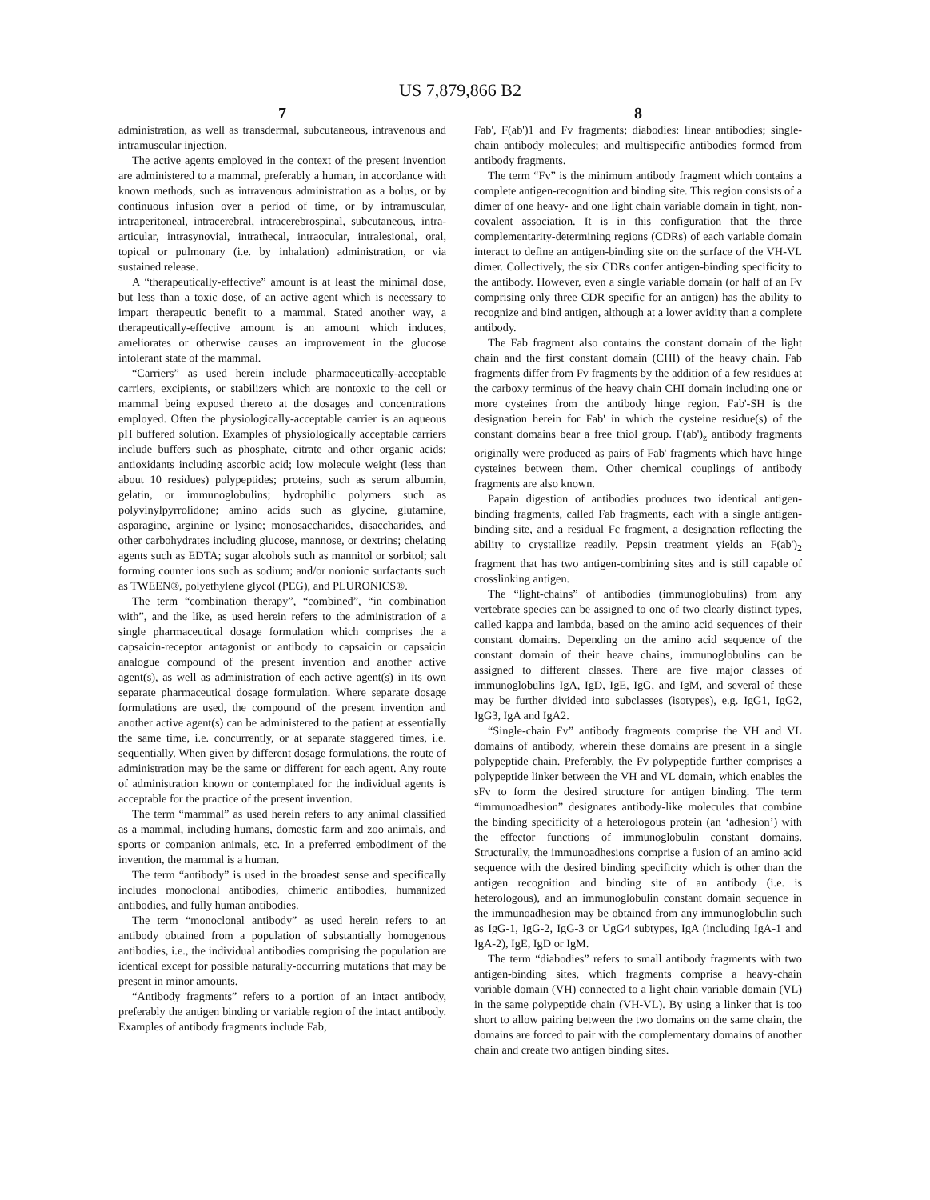US 7,879,866 B2
7
administration, as well as transdermal, subcutaneous, intravenous and intramuscular injection.
The active agents employed in the context of the present invention are administered to a mammal, preferably a human, in accordance with known methods, such as intravenous administration as a bolus, or by continuous infusion over a period of time, or by intramuscular, intraperitoneal, intracerebral, intracerebrospinal, subcutaneous, intra-articular, intrasynovial, intrathecal, intraocular, intralesional, oral, topical or pulmonary (i.e. by inhalation) administration, or via sustained release.
A “therapeutically-effective” amount is at least the minimal dose, but less than a toxic dose, of an active agent which is necessary to impart therapeutic benefit to a mammal. Stated another way, a therapeutically-effective amount is an amount which induces, ameliorates or otherwise causes an improvement in the glucose intolerant state of the mammal.
“Carriers” as used herein include pharmaceutically-acceptable carriers, excipients, or stabilizers which are nontoxic to the cell or mammal being exposed thereto at the dosages and concentrations employed. Often the physiologically-acceptable carrier is an aqueous pH buffered solution. Examples of physiologically acceptable carriers include buffers such as phosphate, citrate and other organic acids; antioxidants including ascorbic acid; low molecule weight (less than about 10 residues) polypeptides; proteins, such as serum albumin, gelatin, or immunoglobulins; hydrophilic polymers such as polyvinylpyrrolidone; amino acids such as glycine, glutamine, asparagine, arginine or lysine; monosaccharides, disaccharides, and other carbohydrates including glucose, mannose, or dextrins; chelating agents such as EDTA; sugar alcohols such as mannitol or sorbitol; salt forming counter ions such as sodium; and/or nonionic surfactants such as TWEEN®, polyethylene glycol (PEG), and PLURONICS®.
The term “combination therapy”, “combined”, “in combination with”, and the like, as used herein refers to the administration of a single pharmaceutical dosage formulation which comprises the a capsaicin-receptor antagonist or antibody to capsaicin or capsaicin analogue compound of the present invention and another active agent(s), as well as administration of each active agent(s) in its own separate pharmaceutical dosage formulation. Where separate dosage formulations are used, the compound of the present invention and another active agent(s) can be administered to the patient at essentially the same time, i.e. concurrently, or at separate staggered times, i.e. sequentially. When given by different dosage formulations, the route of administration may be the same or different for each agent. Any route of administration known or contemplated for the individual agents is acceptable for the practice of the present invention.
The term “mammal” as used herein refers to any animal classified as a mammal, including humans, domestic farm and zoo animals, and sports or companion animals, etc. In a preferred embodiment of the invention, the mammal is a human.
The term “antibody” is used in the broadest sense and specifically includes monoclonal antibodies, chimeric antibodies, humanized antibodies, and fully human antibodies.
The term “monoclonal antibody” as used herein refers to an antibody obtained from a population of substantially homogenous antibodies, i.e., the individual antibodies comprising the population are identical except for possible naturally-occurring mutations that may be present in minor amounts.
“Antibody fragments” refers to a portion of an intact antibody, preferably the antigen binding or variable region of the intact antibody. Examples of antibody fragments include Fab,
8
Fab', F(ab')1 and Fv fragments; diabodies: linear antibodies; single-chain antibody molecules; and multispecific antibodies formed from antibody fragments.
The term “Fv” is the minimum antibody fragment which contains a complete antigen-recognition and binding site. This region consists of a dimer of one heavy- and one light chain variable domain in tight, non-covalent association. It is in this configuration that the three complementarity-determining regions (CDRs) of each variable domain interact to define an antigen-binding site on the surface of the VH-VL dimer. Collectively, the six CDRs confer antigen-binding specificity to the antibody. However, even a single variable domain (or half of an Fv comprising only three CDR specific for an antigen) has the ability to recognize and bind antigen, although at a lower avidity than a complete antibody.
The Fab fragment also contains the constant domain of the light chain and the first constant domain (CHI) of the heavy chain. Fab fragments differ from Fv fragments by the addition of a few residues at the carboxy terminus of the heavy chain CHI domain including one or more cysteines from the antibody hinge region. Fab'-SH is the designation herein for Fab' in which the cysteine residue(s) of the constant domains bear a free thiol group. F(ab')<sub>z</sub> antibody fragments originally were produced as pairs of Fab' fragments which have hinge cysteines between them. Other chemical couplings of antibody fragments are also known.
Papain digestion of antibodies produces two identical antigen-binding fragments, called Fab fragments, each with a single antigen-binding site, and a residual Fc fragment, a designation reflecting the ability to crystallize readily. Pepsin treatment yields an F(ab')<sub>2</sub> fragment that has two antigen-combining sites and is still capable of crosslinking antigen.
The “light-chains” of antibodies (immunoglobulins) from any vertebrate species can be assigned to one of two clearly distinct types, called kappa and lambda, based on the amino acid sequences of their constant domains. Depending on the amino acid sequence of the constant domain of their heave chains, immunoglobulins can be assigned to different classes. There are five major classes of immunoglobulins IgA, IgD, IgE, IgG, and IgM, and several of these may be further divided into subclasses (isotypes), e.g. IgG1, IgG2, IgG3, IgA and IgA2.
“Single-chain Fv” antibody fragments comprise the VH and VL domains of antibody, wherein these domains are present in a single polypeptide chain. Preferably, the Fv polypeptide further comprises a polypeptide linker between the VH and VL domain, which enables the sFv to form the desired structure for antigen binding. The term “immunoadhesion” designates antibody-like molecules that combine the binding specificity of a heterologous protein (an ‘adhesion’) with the effector functions of immunoglobulin constant domains. Structurally, the immunoadhesions comprise a fusion of an amino acid sequence with the desired binding specificity which is other than the antigen recognition and binding site of an antibody (i.e. is heterologous), and an immunoglobulin constant domain sequence in the immunoadhesion may be obtained from any immunoglobulin such as IgG-1, IgG-2, IgG-3 or UgG4 subtypes, IgA (including IgA-1 and IgA-2), IgE, IgD or IgM.
The term “diabodies” refers to small antibody fragments with two antigen-binding sites, which fragments comprise a heavy-chain variable domain (VH) connected to a light chain variable domain (VL) in the same polypeptide chain (VH-VL). By using a linker that is too short to allow pairing between the two domains on the same chain, the domains are forced to pair with the complementary domains of another chain and create two antigen binding sites.